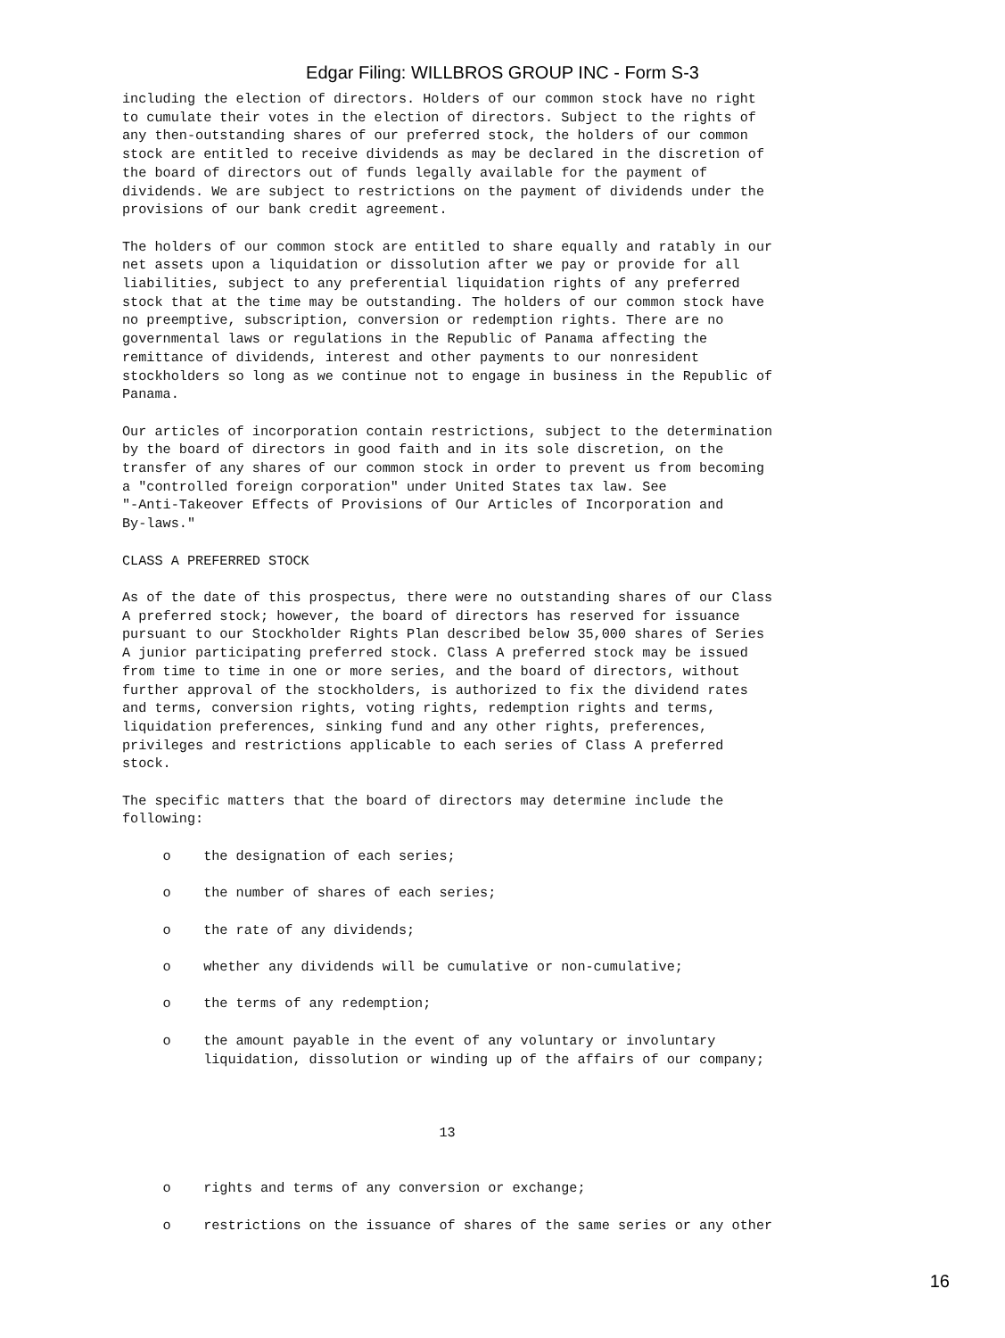Edgar Filing: WILLBROS GROUP INC - Form S-3
including the election of directors. Holders of our common stock have no right
to cumulate their votes in the election of directors. Subject to the rights of
any then-outstanding shares of our preferred stock, the holders of our common
stock are entitled to receive dividends as may be declared in the discretion of
the board of directors out of funds legally available for the payment of
dividends. We are subject to restrictions on the payment of dividends under the
provisions of our bank credit agreement.

The holders of our common stock are entitled to share equally and ratably in our
net assets upon a liquidation or dissolution after we pay or provide for all
liabilities, subject to any preferential liquidation rights of any preferred
stock that at the time may be outstanding. The holders of our common stock have
no preemptive, subscription, conversion or redemption rights. There are no
governmental laws or regulations in the Republic of Panama affecting the
remittance of dividends, interest and other payments to our nonresident
stockholders so long as we continue not to engage in business in the Republic of
Panama.

Our articles of incorporation contain restrictions, subject to the determination
by the board of directors in good faith and in its sole discretion, on the
transfer of any shares of our common stock in order to prevent us from becoming
a "controlled foreign corporation" under United States tax law. See
"-Anti-Takeover Effects of Provisions of Our Articles of Incorporation and
By-laws."

CLASS A PREFERRED STOCK

As of the date of this prospectus, there were no outstanding shares of our Class
A preferred stock; however, the board of directors has reserved for issuance
pursuant to our Stockholder Rights Plan described below 35,000 shares of Series
A junior participating preferred stock. Class A preferred stock may be issued
from time to time in one or more series, and the board of directors, without
further approval of the stockholders, is authorized to fix the dividend rates
and terms, conversion rights, voting rights, redemption rights and terms,
liquidation preferences, sinking fund and any other rights, preferences,
privileges and restrictions applicable to each series of Class A preferred
stock.

The specific matters that the board of directors may determine include the
following:

     o    the designation of each series;

     o    the number of shares of each series;

     o    the rate of any dividends;

     o    whether any dividends will be cumulative or non-cumulative;

     o    the terms of any redemption;

     o    the amount payable in the event of any voluntary or involuntary
          liquidation, dissolution or winding up of the affairs of our company;



                                       13


     o    rights and terms of any conversion or exchange;

     o    restrictions on the issuance of shares of the same series or any other
16